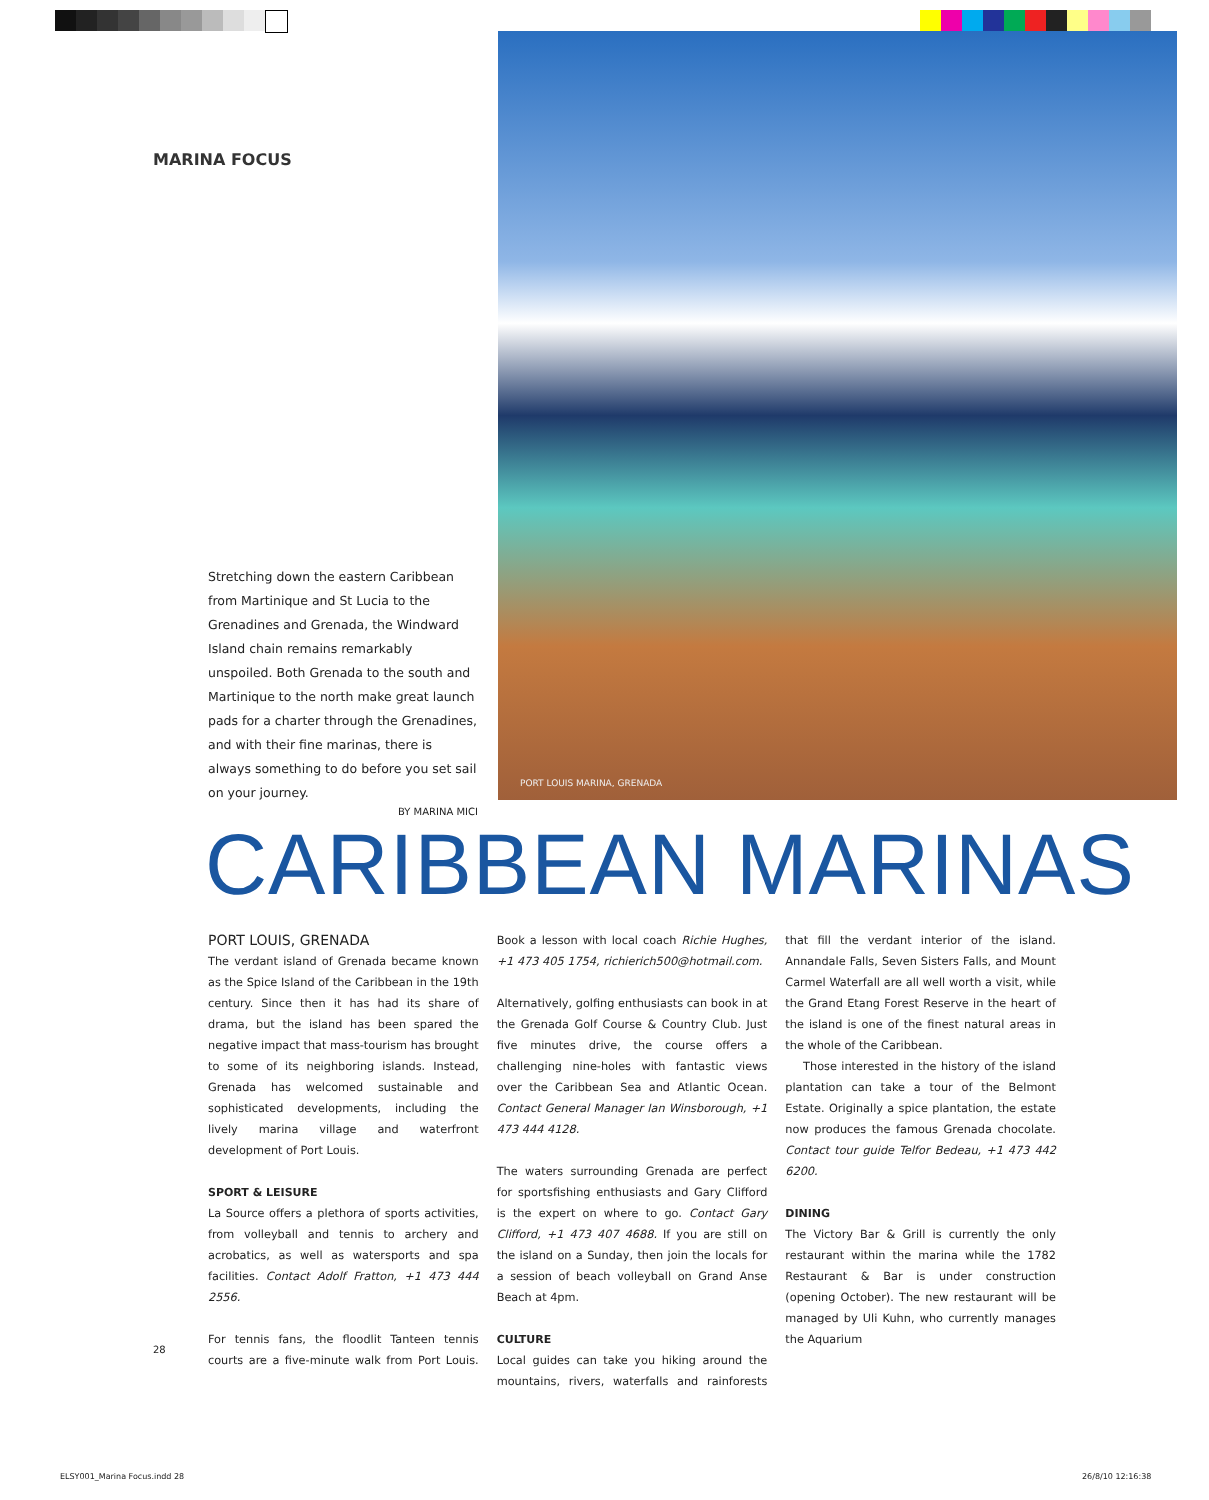MARINA FOCUS
Stretching down the eastern Caribbean from Martinique and St Lucia to the Grenadines and Grenada, the Windward Island chain remains remarkably unspoiled. Both Grenada to the south and Martinique to the north make great launch pads for a charter through the Grenadines, and with their fine marinas, there is always something to do before you set sail on your journey.
BY MARINA MICI
PORT LOUIS MARINA, GRENADA
CARIBBEAN MARINAS
PORT LOUIS, GRENADA
The verdant island of Grenada became known as the Spice Island of the Caribbean in the 19th century. Since then it has had its share of drama, but the island has been spared the negative impact that mass-tourism has brought to some of its neighboring islands. Instead, Grenada has welcomed sustainable and sophisticated developments, including the lively marina village and waterfront development of Port Louis.
SPORT & LEISURE
La Source offers a plethora of sports activities, from volleyball and tennis to archery and acrobatics, as well as watersports and spa facilities. Contact Adolf Fratton, +1 473 444 2556.
For tennis fans, the floodlit Tanteen tennis courts are a five-minute walk from Port Louis. Book a lesson with local coach Richie Hughes, +1 473 405 1754, richierich500@hotmail.com.
Alternatively, golfing enthusiasts can book in at the Grenada Golf Course & Country Club. Just five minutes drive, the course offers a challenging nine-holes with fantastic views over the Caribbean Sea and Atlantic Ocean. Contact General Manager Ian Winsborough, +1 473 444 4128.
The waters surrounding Grenada are perfect for sportsfishing enthusiasts and Gary Clifford is the expert on where to go. Contact Gary Clifford, +1 473 407 4688. If you are still on the island on a Sunday, then join the locals for a session of beach volleyball on Grand Anse Beach at 4pm.
CULTURE
Local guides can take you hiking around the mountains, rivers, waterfalls and rainforests that fill the verdant interior of the island. Annandale Falls, Seven Sisters Falls, and Mount Carmel Waterfall are all well worth a visit, while the Grand Etang Forest Reserve in the heart of the island is one of the finest natural areas in the whole of the Caribbean.
Those interested in the history of the island plantation can take a tour of the Belmont Estate. Originally a spice plantation, the estate now produces the famous Grenada chocolate. Contact tour guide Telfor Bedeau, +1 473 442 6200.
DINING
The Victory Bar & Grill is currently the only restaurant within the marina while the 1782 Restaurant & Bar is under construction (opening October). The new restaurant will be managed by Uli Kuhn, who currently manages the Aquarium
28
ELSY001_Marina Focus.indd 28 26/8/10 12:16:38